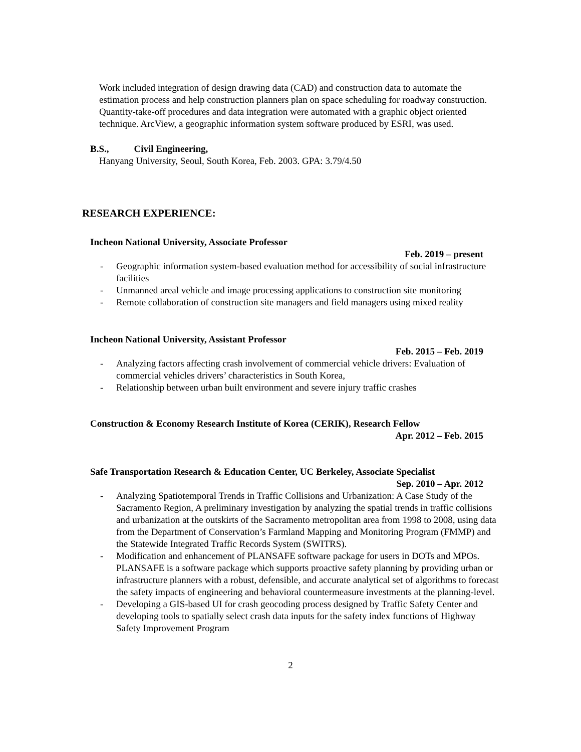Work included integration of design drawing data (CAD) and construction data to automate the estimation process and help construction planners plan on space scheduling for roadway construction. Quantity-take-off procedures and data integration were automated with a graphic object oriented technique. ArcView, a geographic information system software produced by ESRI, was used.
B.S., Civil Engineering,
Hanyang University, Seoul, South Korea, Feb. 2003. GPA: 3.79/4.50
RESEARCH EXPERIENCE:
Incheon National University, Associate Professor
Feb. 2019 – present
- Geographic information system-based evaluation method for accessibility of social infrastructure facilities
- Unmanned areal vehicle and image processing applications to construction site monitoring
- Remote collaboration of construction site managers and field managers using mixed reality
Incheon National University, Assistant Professor
Feb. 2015 – Feb. 2019
- Analyzing factors affecting crash involvement of commercial vehicle drivers: Evaluation of commercial vehicles drivers’ characteristics in South Korea,
- Relationship between urban built environment and severe injury traffic crashes
Construction & Economy Research Institute of Korea (CERIK), Research Fellow
Apr. 2012 – Feb. 2015
Safe Transportation Research & Education Center, UC Berkeley, Associate Specialist
Sep. 2010 – Apr. 2012
- Analyzing Spatiotemporal Trends in Traffic Collisions and Urbanization: A Case Study of the Sacramento Region, A preliminary investigation by analyzing the spatial trends in traffic collisions and urbanization at the outskirts of the Sacramento metropolitan area from 1998 to 2008, using data from the Department of Conservation’s Farmland Mapping and Monitoring Program (FMMP) and the Statewide Integrated Traffic Records System (SWITRS).
- Modification and enhancement of PLANSAFE software package for users in DOTs and MPOs. PLANSAFE is a software package which supports proactive safety planning by providing urban or infrastructure planners with a robust, defensible, and accurate analytical set of algorithms to forecast the safety impacts of engineering and behavioral countermeasure investments at the planning-level.
- Developing a GIS-based UI for crash geocoding process designed by Traffic Safety Center and developing tools to spatially select crash data inputs for the safety index functions of Highway Safety Improvement Program
2